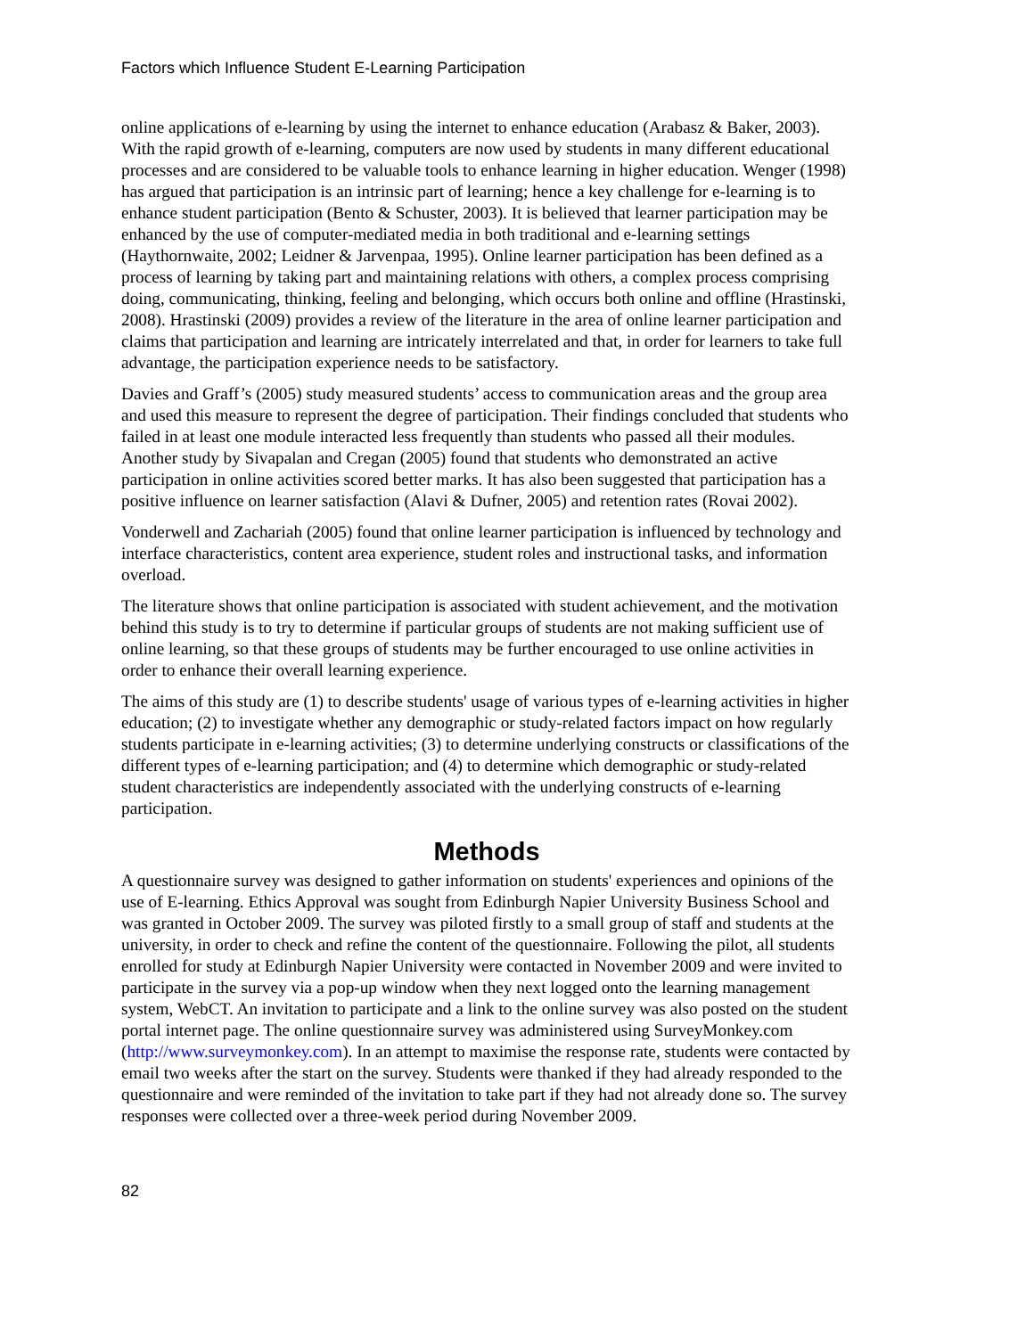Factors which Influence Student E-Learning Participation
online applications of e-learning by using the internet to enhance education (Arabasz & Baker, 2003). With the rapid growth of e-learning, computers are now used by students in many different educational processes and are considered to be valuable tools to enhance learning in higher education. Wenger (1998) has argued that participation is an intrinsic part of learning; hence a key challenge for e-learning is to enhance student participation (Bento & Schuster, 2003). It is believed that learner participation may be enhanced by the use of computer-mediated media in both traditional and e-learning settings (Haythornwaite, 2002; Leidner & Jarvenpaa, 1995). Online learner participation has been defined as a process of learning by taking part and maintaining relations with others, a complex process comprising doing, communicating, thinking, feeling and belonging, which occurs both online and offline (Hrastinski, 2008). Hrastinski (2009) provides a review of the literature in the area of online learner participation and claims that participation and learning are intricately interrelated and that, in order for learners to take full advantage, the participation experience needs to be satisfactory.
Davies and Graff’s (2005) study measured students’ access to communication areas and the group area and used this measure to represent the degree of participation. Their findings concluded that students who failed in at least one module interacted less frequently than students who passed all their modules. Another study by Sivapalan and Cregan (2005) found that students who demonstrated an active participation in online activities scored better marks. It has also been suggested that participation has a positive influence on learner satisfaction (Alavi & Dufner, 2005) and retention rates (Rovai 2002).
Vonderwell and Zachariah (2005) found that online learner participation is influenced by technology and interface characteristics, content area experience, student roles and instructional tasks, and information overload.
The literature shows that online participation is associated with student achievement, and the motivation behind this study is to try to determine if particular groups of students are not making sufficient use of online learning, so that these groups of students may be further encouraged to use online activities in order to enhance their overall learning experience.
The aims of this study are (1) to describe students' usage of various types of e-learning activities in higher education; (2) to investigate whether any demographic or study-related factors impact on how regularly students participate in e-learning activities; (3) to determine underlying constructs or classifications of the different types of e-learning participation; and (4) to determine which demographic or study-related student characteristics are independently associated with the underlying constructs of e-learning participation.
Methods
A questionnaire survey was designed to gather information on students' experiences and opinions of the use of E-learning. Ethics Approval was sought from Edinburgh Napier University Business School and was granted in October 2009. The survey was piloted firstly to a small group of staff and students at the university, in order to check and refine the content of the questionnaire. Following the pilot, all students enrolled for study at Edinburgh Napier University were contacted in November 2009 and were invited to participate in the survey via a pop-up window when they next logged onto the learning management system, WebCT. An invitation to participate and a link to the online survey was also posted on the student portal internet page. The online questionnaire survey was administered using SurveyMonkey.com (http://www.surveymonkey.com). In an attempt to maximise the response rate, students were contacted by email two weeks after the start on the survey. Students were thanked if they had already responded to the questionnaire and were reminded of the invitation to take part if they had not already done so. The survey responses were collected over a three-week period during November 2009.
82